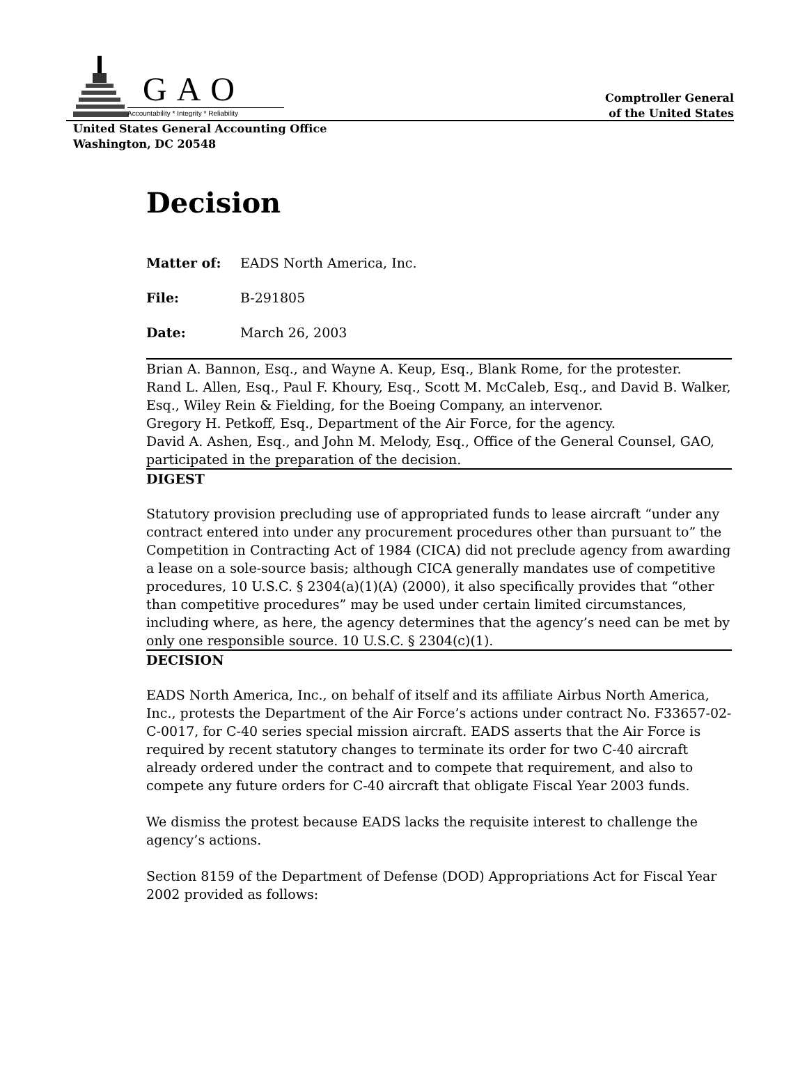GAO
Accountability * Integrity * Reliability
Comptroller General
of the United States
United States General Accounting Office
Washington, DC 20548
Decision
Matter of: EADS North America, Inc.
File: B-291805
Date: March 26, 2003
Brian A. Bannon, Esq., and Wayne A. Keup, Esq., Blank Rome, for the protester.
Rand L. Allen, Esq., Paul F. Khoury, Esq., Scott M. McCaleb, Esq., and David B. Walker, Esq., Wiley Rein & Fielding, for the Boeing Company, an intervenor.
Gregory H. Petkoff, Esq., Department of the Air Force, for the agency.
David A. Ashen, Esq., and John M. Melody, Esq., Office of the General Counsel, GAO, participated in the preparation of the decision.
DIGEST
Statutory provision precluding use of appropriated funds to lease aircraft “under any contract entered into under any procurement procedures other than pursuant to” the Competition in Contracting Act of 1984 (CICA) did not preclude agency from awarding a lease on a sole-source basis; although CICA generally mandates use of competitive procedures, 10 U.S.C. § 2304(a)(1)(A) (2000), it also specifically provides that “other than competitive procedures” may be used under certain limited circumstances, including where, as here, the agency determines that the agency’s need can be met by only one responsible source. 10 U.S.C. § 2304(c)(1).
DECISION
EADS North America, Inc., on behalf of itself and its affiliate Airbus North America, Inc., protests the Department of the Air Force’s actions under contract No. F33657-02-C-0017, for C-40 series special mission aircraft. EADS asserts that the Air Force is required by recent statutory changes to terminate its order for two C-40 aircraft already ordered under the contract and to compete that requirement, and also to compete any future orders for C-40 aircraft that obligate Fiscal Year 2003 funds.
We dismiss the protest because EADS lacks the requisite interest to challenge the agency’s actions.
Section 8159 of the Department of Defense (DOD) Appropriations Act for Fiscal Year 2002 provided as follows: